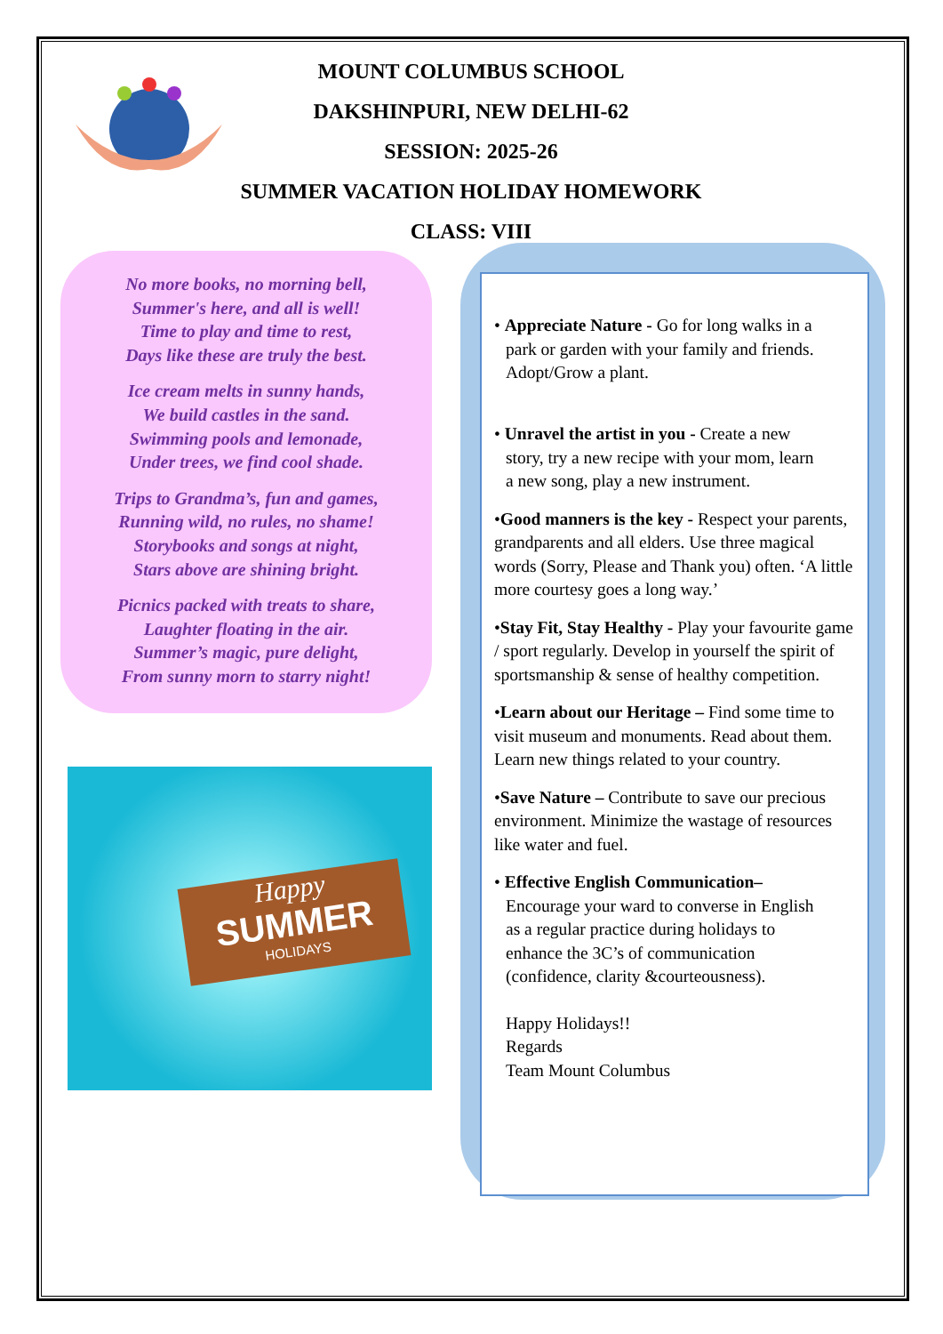MOUNT COLUMBUS SCHOOL
DAKSHINPURI, NEW DELHI-62
SESSION: 2025-26
SUMMER VACATION HOLIDAY HOMEWORK
CLASS: VIII
No more books, no morning bell,
Summer's here, and all is well!
Time to play and time to rest,
Days like these are truly the best.
Ice cream melts in sunny hands,
We build castles in the sand.
Swimming pools and lemonade,
Under trees, we find cool shade.
Trips to Grandma’s, fun and games,
Running wild, no rules, no shame!
Storybooks and songs at night,
Stars above are shining bright.
Picnics packed with treats to share,
Laughter floating in the air.
Summer’s magic, pure delight,
From sunny morn to starry night!
Happy
SUMMER
HOLIDAYS
• Appreciate Nature - Go for long walks in a
park or garden with your family and friends.
Adopt/Grow a plant.
• Unravel the artist in you - Create a new
story, try a new recipe with your mom, learn
a new song, play a new instrument.
•Good manners is the key - Respect your parents, grandparents and all elders. Use three magical words (Sorry, Please and Thank you) often. ‘A little more courtesy goes a long way.’
•Stay Fit, Stay Healthy - Play your favourite game / sport regularly. Develop in yourself the spirit of sportsmanship & sense of healthy competition.
•Learn about our Heritage – Find some time to visit museum and monuments. Read about them. Learn new things related to your country.
•Save Nature – Contribute to save our precious environment. Minimize the wastage of resources like water and fuel.
• Effective English Communication–
Encourage your ward to converse in English
as a regular practice during holidays to
enhance the 3C’s of communication
(confidence, clarity &courteousness).
Happy Holidays!!
Regards
Team Mount Columbus